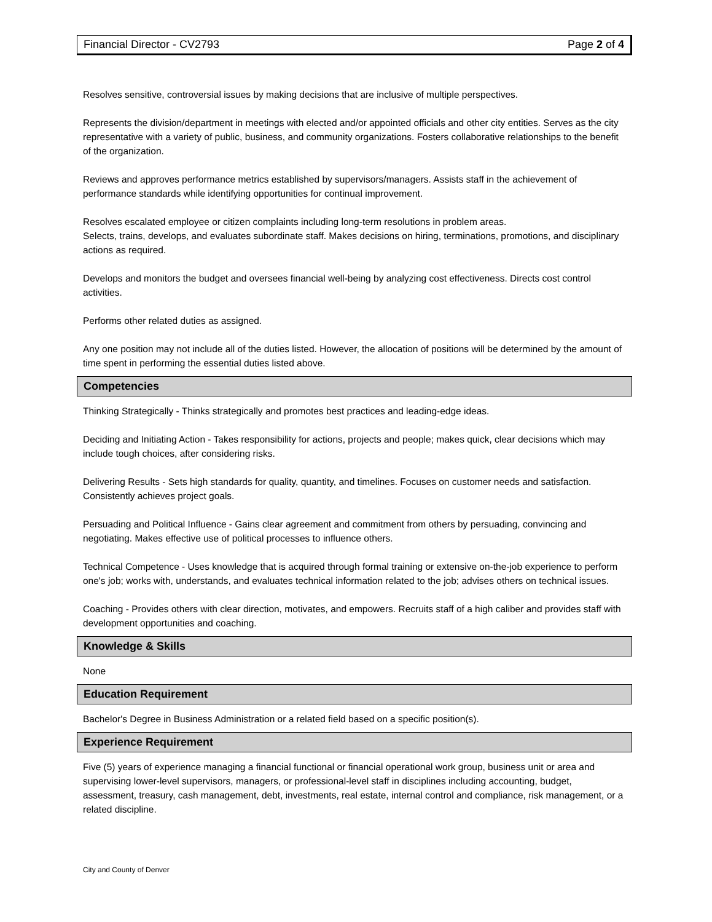Financial Director - CV2793 Page 2 of 4
Resolves sensitive, controversial issues by making decisions that are inclusive of multiple perspectives.
Represents the division/department in meetings with elected and/or appointed officials and other city entities. Serves as the city representative with a variety of public, business, and community organizations. Fosters collaborative relationships to the benefit of the organization.
Reviews and approves performance metrics established by supervisors/managers. Assists staff in the achievement of performance standards while identifying opportunities for continual improvement.
Resolves escalated employee or citizen complaints including long-term resolutions in problem areas.
Selects, trains, develops, and evaluates subordinate staff. Makes decisions on hiring, terminations, promotions, and disciplinary actions as required.
Develops and monitors the budget and oversees financial well-being by analyzing cost effectiveness. Directs cost control activities.
Performs other related duties as assigned.
Any one position may not include all of the duties listed. However, the allocation of positions will be determined by the amount of time spent in performing the essential duties listed above.
Competencies
Thinking Strategically - Thinks strategically and promotes best practices and leading-edge ideas.
Deciding and Initiating Action - Takes responsibility for actions, projects and people; makes quick, clear decisions which may include tough choices, after considering risks.
Delivering Results - Sets high standards for quality, quantity, and timelines. Focuses on customer needs and satisfaction. Consistently achieves project goals.
Persuading and Political Influence - Gains clear agreement and commitment from others by persuading, convincing and negotiating. Makes effective use of political processes to influence others.
Technical Competence - Uses knowledge that is acquired through formal training or extensive on-the-job experience to perform one's job; works with, understands, and evaluates technical information related to the job; advises others on technical issues.
Coaching - Provides others with clear direction, motivates, and empowers. Recruits staff of a high caliber and provides staff with development opportunities and coaching.
Knowledge & Skills
None
Education Requirement
Bachelor's Degree in Business Administration or a related field based on a specific position(s).
Experience Requirement
Five (5) years of experience managing a financial functional or financial operational work group, business unit or area and supervising lower-level supervisors, managers, or professional-level staff in disciplines including accounting, budget, assessment, treasury, cash management, debt, investments, real estate, internal control and compliance, risk management, or a related discipline.
City and County of Denver